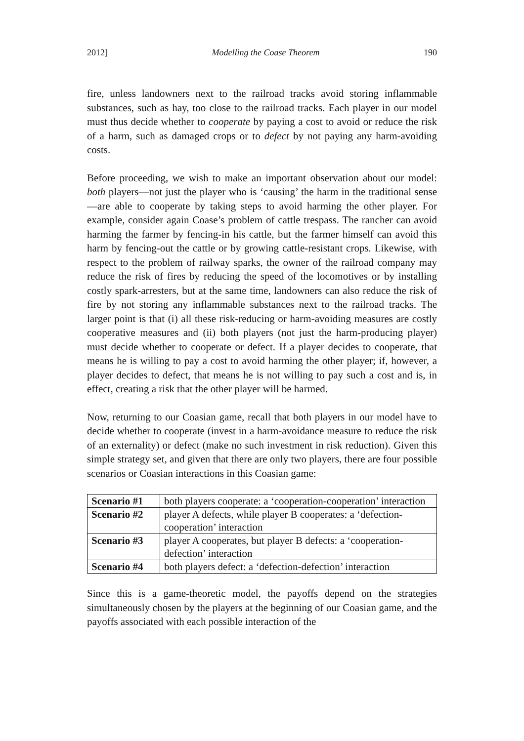2012] Modelling the Coase Theorem 190
fire, unless landowners next to the railroad tracks avoid storing inflammable substances, such as hay, too close to the railroad tracks. Each player in our model must thus decide whether to cooperate by paying a cost to avoid or reduce the risk of a harm, such as damaged crops or to defect by not paying any harm-avoiding costs.
Before proceeding, we wish to make an important observation about our model: both players—not just the player who is ‘causing’ the harm in the traditional sense—are able to cooperate by taking steps to avoid harming the other player. For example, consider again Coase’s problem of cattle trespass. The rancher can avoid harming the farmer by fencing-in his cattle, but the farmer himself can avoid this harm by fencing-out the cattle or by growing cattle-resistant crops. Likewise, with respect to the problem of railway sparks, the owner of the railroad company may reduce the risk of fires by reducing the speed of the locomotives or by installing costly spark-arresters, but at the same time, landowners can also reduce the risk of fire by not storing any inflammable substances next to the railroad tracks. The larger point is that (i) all these risk-reducing or harm-avoiding measures are costly cooperative measures and (ii) both players (not just the harm-producing player) must decide whether to cooperate or defect. If a player decides to cooperate, that means he is willing to pay a cost to avoid harming the other player; if, however, a player decides to defect, that means he is not willing to pay such a cost and is, in effect, creating a risk that the other player will be harmed.
Now, returning to our Coasian game, recall that both players in our model have to decide whether to cooperate (invest in a harm-avoidance measure to reduce the risk of an externality) or defect (make no such investment in risk reduction). Given this simple strategy set, and given that there are only two players, there are four possible scenarios or Coasian interactions in this Coasian game:
| Scenario #1 | both players cooperate: a ‘cooperation-cooperation’ interaction |
| Scenario #2 | player A defects, while player B cooperates: a ‘defection-cooperation’ interaction |
| Scenario #3 | player A cooperates, but player B defects: a ‘cooperation-defection’ interaction |
| Scenario #4 | both players defect: a ‘defection-defection’ interaction |
Since this is a game-theoretic model, the payoffs depend on the strategies simultaneously chosen by the players at the beginning of our Coasian game, and the payoffs associated with each possible interaction of the